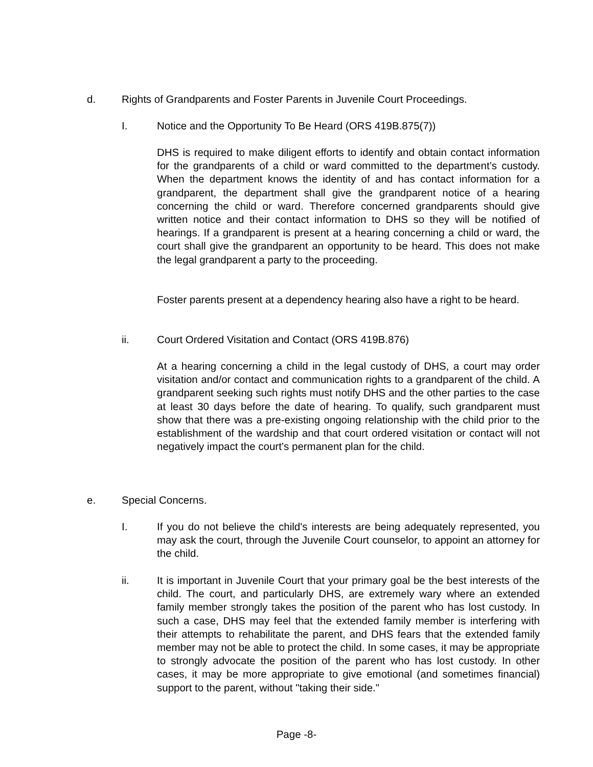d.
Rights of Grandparents and Foster Parents in Juvenile Court Proceedings.
I. Notice and the Opportunity To Be Heard (ORS 419B.875(7))
DHS is required to make diligent efforts to identify and obtain contact information for the grandparents of a child or ward committed to the department’s custody. When the department knows the identity of and has contact information for a grandparent, the department shall give the grandparent notice of a hearing concerning the child or ward. Therefore concerned grandparents should give written notice and their contact information to DHS so they will be notified of hearings. If a grandparent is present at a hearing concerning a child or ward, the court shall give the grandparent an opportunity to be heard. This does not make the legal grandparent a party to the proceeding.
Foster parents present at a dependency hearing also have a right to be heard.
ii. Court Ordered Visitation and Contact (ORS 419B.876)
At a hearing concerning a child in the legal custody of DHS, a court may order visitation and/or contact and communication rights to a grandparent of the child. A grandparent seeking such rights must notify DHS and the other parties to the case at least 30 days before the date of hearing. To qualify, such grandparent must show that there was a pre-existing ongoing relationship with the child prior to the establishment of the wardship and that court ordered visitation or contact will not negatively impact the court’s permanent plan for the child.
e. Special Concerns.
I.
If you do not believe the child's interests are being adequately represented, you may ask the court, through the Juvenile Court counselor, to appoint an attorney for the child.
ii.
It is important in Juvenile Court that your primary goal be the best interests of the child. The court, and particularly DHS, are extremely wary where an extended family member strongly takes the position of the parent who has lost custody. In such a case, DHS may feel that the extended family member is interfering with their attempts to rehabilitate the parent, and DHS fears that the extended family member may not be able to protect the child. In some cases, it may be appropriate to strongly advocate the position of the parent who has lost custody. In other cases, it may be more appropriate to give emotional (and sometimes financial) support to the parent, without "taking their side."
Page -8-